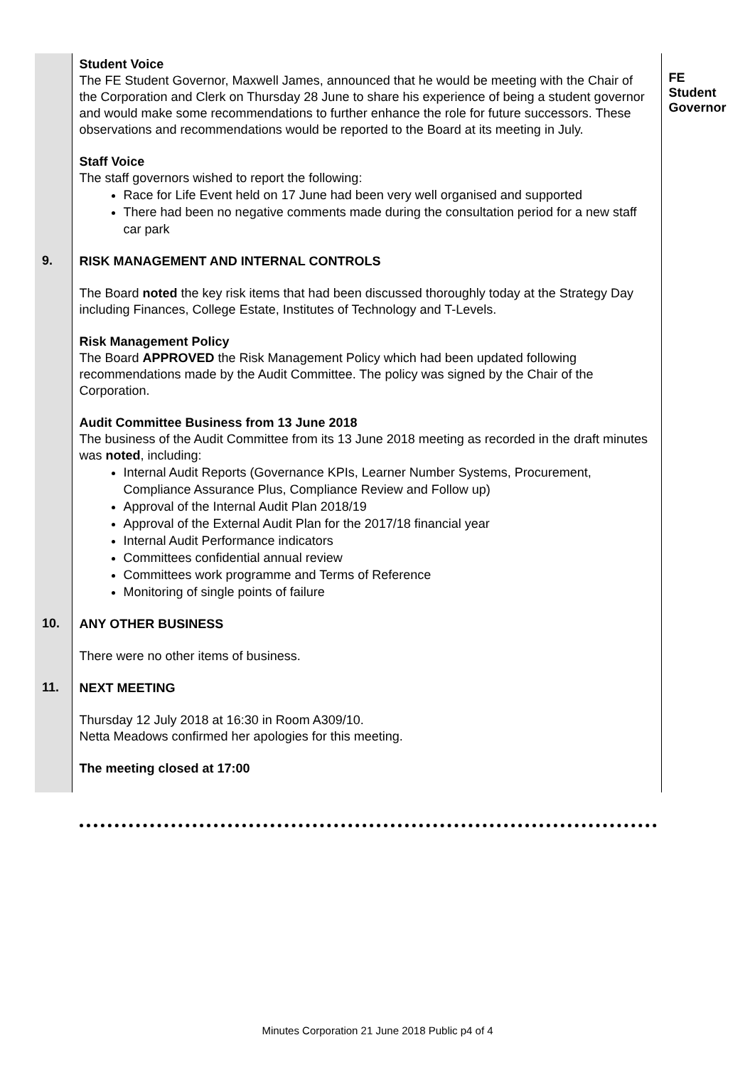| | Student Voice The FE Student Governor, Maxwell James, announced that he would be meeting with the Chair of the Corporation and Clerk on Thursday 28 June to share his experience of being a student governor and would make some recommendations to further enhance the role for future successors. These observations and recommendations would be reported to the Board at its meeting in July. Staff Voice The staff governors wished to report the following: Race for Life Event held on 17 June had been very well organised and supported There had been no negative comments made during the consultation period for a new staff car park | FE Student Governor |
| 9. | RISK MANAGEMENT AND INTERNAL CONTROLS The Board noted the key risk items that had been discussed thoroughly today at the Strategy Day including Finances, College Estate, Institutes of Technology and T-Levels. Risk Management Policy The Board APPROVED the Risk Management Policy which had been updated following recommendations made by the Audit Committee. The policy was signed by the Chair of the Corporation. Audit Committee Business from 13 June 2018 The business of the Audit Committee from its 13 June 2018 meeting as recorded in the draft minutes was noted , including: Internal Audit Reports (Governance KPIs, Learner Number Systems, Procurement, Compliance Assurance Plus, Compliance Review and Follow up) Approval of the Internal Audit Plan 2018/19 Approval of the External Audit Plan for the 2017/18 financial year Internal Audit Performance indicators Committees confidential annual review Committees work programme and Terms of Reference Monitoring of single points of failure | |
| 10. | ANY OTHER BUSINESS There were no other items of business. | |
| 11. | NEXT MEETING Thursday 12 July 2018 at 16:30 in Room A309/10. Netta Meadows confirmed her apologies for this meeting. The meeting closed at 17:00 | |
Minutes Corporation 21 June 2018 Public p4 of 4